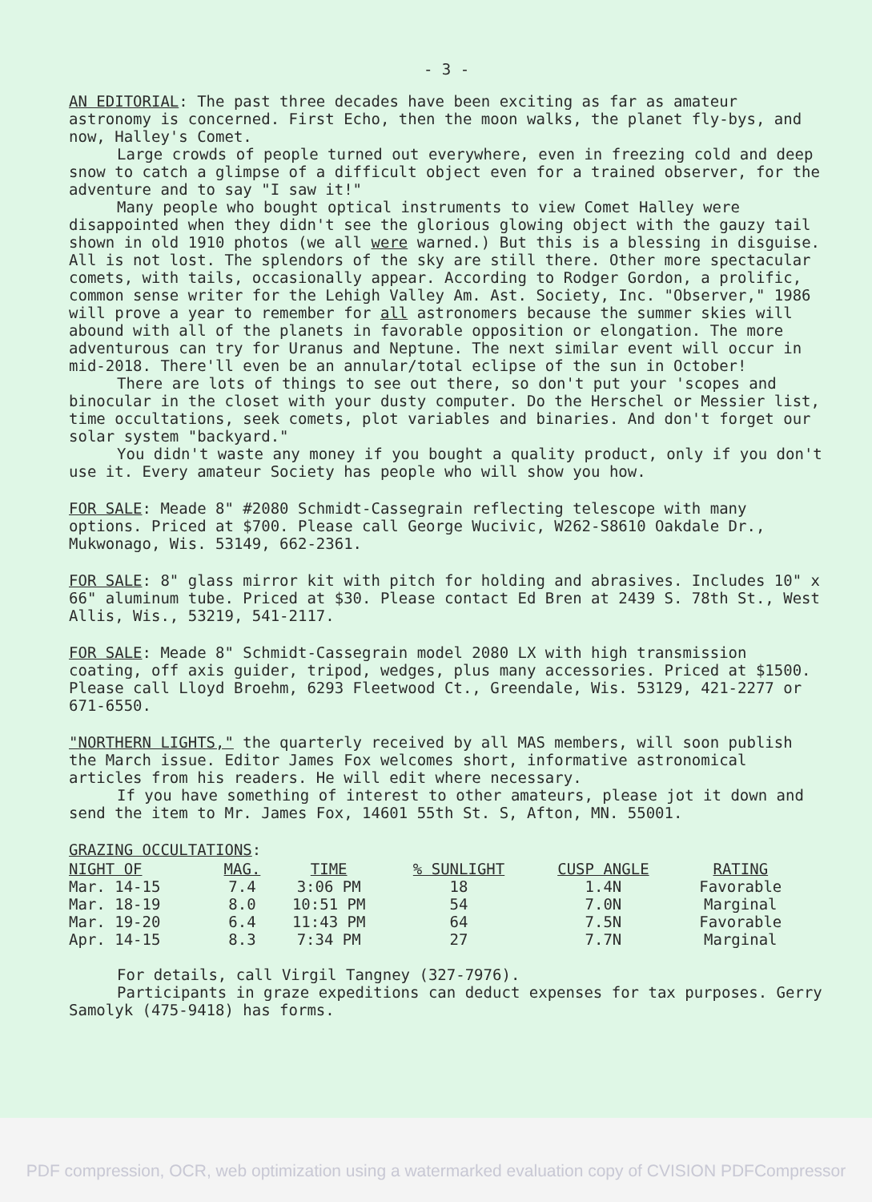- 3 -
AN EDITORIAL: The past three decades have been exciting as far as amateur astronomy is concerned. First Echo, then the moon walks, the planet fly-bys, and now, Halley's Comet.
Large crowds of people turned out everywhere, even in freezing cold and deep snow to catch a glimpse of a difficult object even for a trained observer, for the adventure and to say "I saw it!"
Many people who bought optical instruments to view Comet Halley were disappointed when they didn't see the glorious glowing object with the gauzy tail shown in old 1910 photos (we all were warned.) But this is a blessing in disguise. All is not lost. The splendors of the sky are still there. Other more spectacular comets, with tails, occasionally appear. According to Rodger Gordon, a prolific, common sense writer for the Lehigh Valley Am. Ast. Society, Inc. "Observer," 1986 will prove a year to remember for all astronomers because the summer skies will abound with all of the planets in favorable opposition or elongation. The more adventurous can try for Uranus and Neptune. The next similar event will occur in mid-2018. There'll even be an annular/total eclipse of the sun in October!
There are lots of things to see out there, so don't put your 'scopes and binocular in the closet with your dusty computer. Do the Herschel or Messier list, time occultations, seek comets, plot variables and binaries. And don't forget our solar system "backyard."
You didn't waste any money if you bought a quality product, only if you don't use it. Every amateur Society has people who will show you how.
FOR SALE: Meade 8" #2080 Schmidt-Cassegrain reflecting telescope with many options. Priced at $700. Please call George Wucivic, W262-S8610 Oakdale Dr., Mukwonago, Wis. 53149, 662-2361.
FOR SALE: 8" glass mirror kit with pitch for holding and abrasives. Includes 10" x 66" aluminum tube. Priced at $30. Please contact Ed Bren at 2439 S. 78th St., West Allis, Wis., 53219, 541-2117.
FOR SALE: Meade 8" Schmidt-Cassegrain model 2080 LX with high transmission coating, off axis guider, tripod, wedges, plus many accessories. Priced at $1500. Please call Lloyd Broehm, 6293 Fleetwood Ct., Greendale, Wis. 53129, 421-2277 or 671-6550.
"NORTHERN LIGHTS," the quarterly received by all MAS members, will soon publish the March issue. Editor James Fox welcomes short, informative astronomical articles from his readers. He will edit where necessary.
If you have something of interest to other amateurs, please jot it down and send the item to Mr. James Fox, 14601 55th St. S, Afton, MN. 55001.
GRAZING OCCULTATIONS:
| NIGHT OF | MAG. | TIME | % SUNLIGHT | CUSP ANGLE | RATING |
| --- | --- | --- | --- | --- | --- |
| Mar. 14-15 | 7.4 | 3:06 PM | 18 | 1.4N | Favorable |
| Mar. 18-19 | 8.0 | 10:51 PM | 54 | 7.0N | Marginal |
| Mar. 19-20 | 6.4 | 11:43 PM | 64 | 7.5N | Favorable |
| Apr. 14-15 | 8.3 | 7:34 PM | 27 | 7.7N | Marginal |
For details, call Virgil Tangney (327-7976).
Participants in graze expeditions can deduct expenses for tax purposes. Gerry Samolyk (475-9418) has forms.
PDF compression, OCR, web optimization using a watermarked evaluation copy of CVISION PDFCompressor